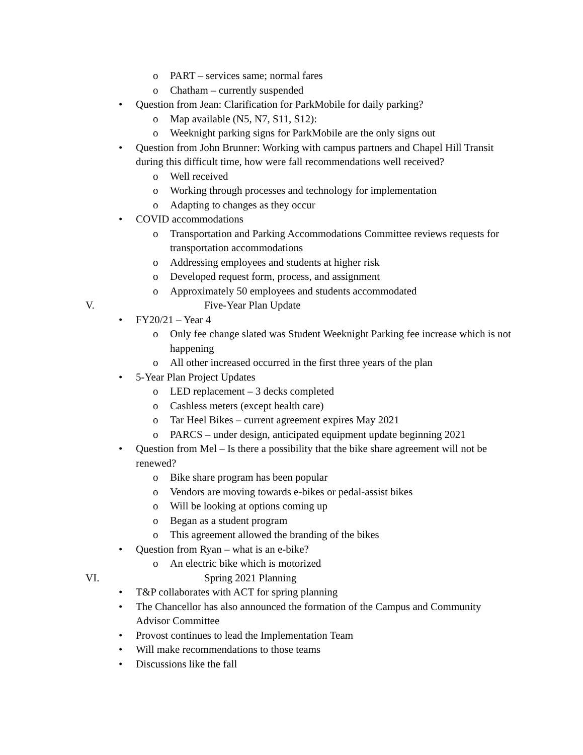o PART – services same; normal fares
o Chatham – currently suspended
• Question from Jean: Clarification for ParkMobile for daily parking?
o Map available (N5, N7, S11, S12):
o Weeknight parking signs for ParkMobile are the only signs out
• Question from John Brunner: Working with campus partners and Chapel Hill Transit during this difficult time, how were fall recommendations well received?
o Well received
o Working through processes and technology for implementation
o Adapting to changes as they occur
• COVID accommodations
o Transportation and Parking Accommodations Committee reviews requests for transportation accommodations
o Addressing employees and students at higher risk
o Developed request form, process, and assignment
o Approximately 50 employees and students accommodated
V. Five-Year Plan Update
• FY20/21 – Year 4
o Only fee change slated was Student Weeknight Parking fee increase which is not happening
o All other increased occurred in the first three years of the plan
• 5-Year Plan Project Updates
o LED replacement – 3 decks completed
o Cashless meters (except health care)
o Tar Heel Bikes – current agreement expires May 2021
o PARCS – under design, anticipated equipment update beginning 2021
• Question from Mel – Is there a possibility that the bike share agreement will not be renewed?
o Bike share program has been popular
o Vendors are moving towards e-bikes or pedal-assist bikes
o Will be looking at options coming up
o Began as a student program
o This agreement allowed the branding of the bikes
• Question from Ryan – what is an e-bike?
o An electric bike which is motorized
VI. Spring 2021 Planning
• T&P collaborates with ACT for spring planning
• The Chancellor has also announced the formation of the Campus and Community Advisor Committee
• Provost continues to lead the Implementation Team
• Will make recommendations to those teams
• Discussions like the fall